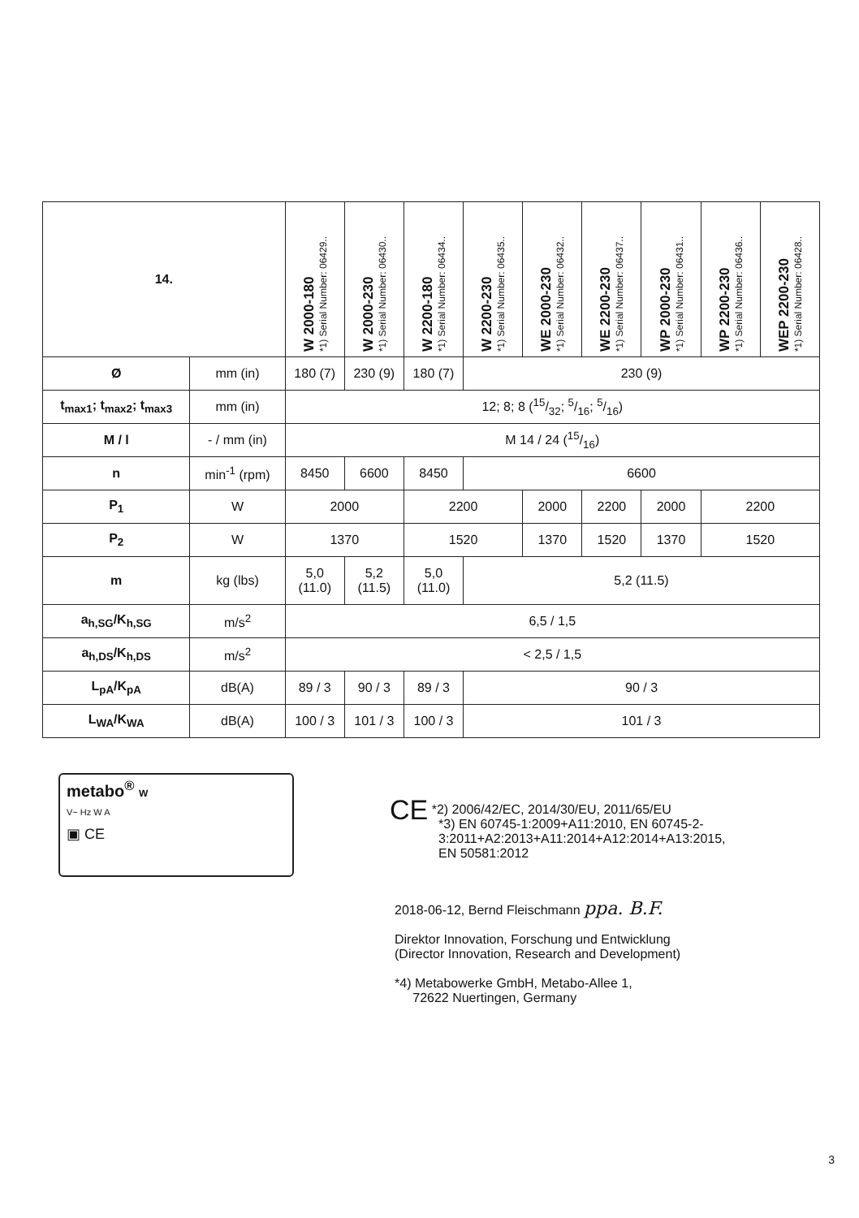| 14. | | W 2000-180 *1) Serial Number: 06429.. | W 2000-230 *1) Serial Number: 06430.. | W 2200-180 *1) Serial Number: 06434.. | W 2200-230 *1) Serial Number: 06435.. | WE 2000-230 *1) Serial Number: 06432.. | WE 2200-230 *1) Serial Number: 06437.. | WP 2000-230 *1) Serial Number: 06431.. | WP 2200-230 *1) Serial Number: 06436.. | WEP 2200-230 *1) Serial Number: 06428.. |
| --- | --- | --- | --- | --- | --- | --- | --- | --- | --- | --- |
| Ø | mm (in) | 180 (7) | 230 (9) | 180 (7) | 230 (9) | | | | | |
| t<sub>max1</sub>; t<sub>max2</sub>; t<sub>max3</sub> | mm (in) | 12; 8; 8 (15/32; 5/16; 5/16) | | | | | | | | |
| M / l | - / mm (in) | M 14 / 24 (15/16) | | | | | | | | |
| n | min<sup>-1</sup> (rpm) | 8450 | 6600 | 8450 | 6600 | | | | | |
| P<sub>1</sub> | W | 2000 | | 2200 | | 2000 | 2200 | 2000 | 2200 | |
| P<sub>2</sub> | W | 1370 | | 1520 | | 1370 | 1520 | 1370 | 1520 | |
| m | kg (lbs) | 5,0 (11.0) | 5,2 (11.5) | 5,0 (11.0) | 5,2 (11.5) | | | | | |
| a<sub>h,SG</sub>/K<sub>h,SG</sub> | m/s<sup>2</sup> | 6,5 / 1,5 | | | | | | | | |
| a<sub>h,DS</sub>/K<sub>h,DS</sub> | m/s<sup>2</sup> | < 2,5 / 1,5 | | | | | | | | |
| L<sub>pA</sub>/K<sub>pA</sub> | dB(A) | 89 / 3 | 90 / 3 | 89 / 3 | 90 / 3 | | | | | |
| L<sub>WA</sub>/K<sub>WA</sub> | dB(A) | 100 / 3 | 101 / 3 | 100 / 3 | 101 / 3 | | | | | |
metabo<sup>®</sup> W
V~ Hz W A
▣ CE
CE *2) 2006/42/EC, 2014/30/EU, 2011/65/EU
*3) EN 60745-1:2009+A11:2010, EN 60745-2-
3:2011+A2:2013+A11:2014+A12:2014+A13:2015,
EN 50581:2012
2018-06-12, Bernd Fleischmann ppa. B.F.
Direktor Innovation, Forschung und Entwicklung
(Director Innovation, Research and Development)
*4) Metabowerke GmbH, Metabo-Allee 1,
72622 Nuertingen, Germany
3